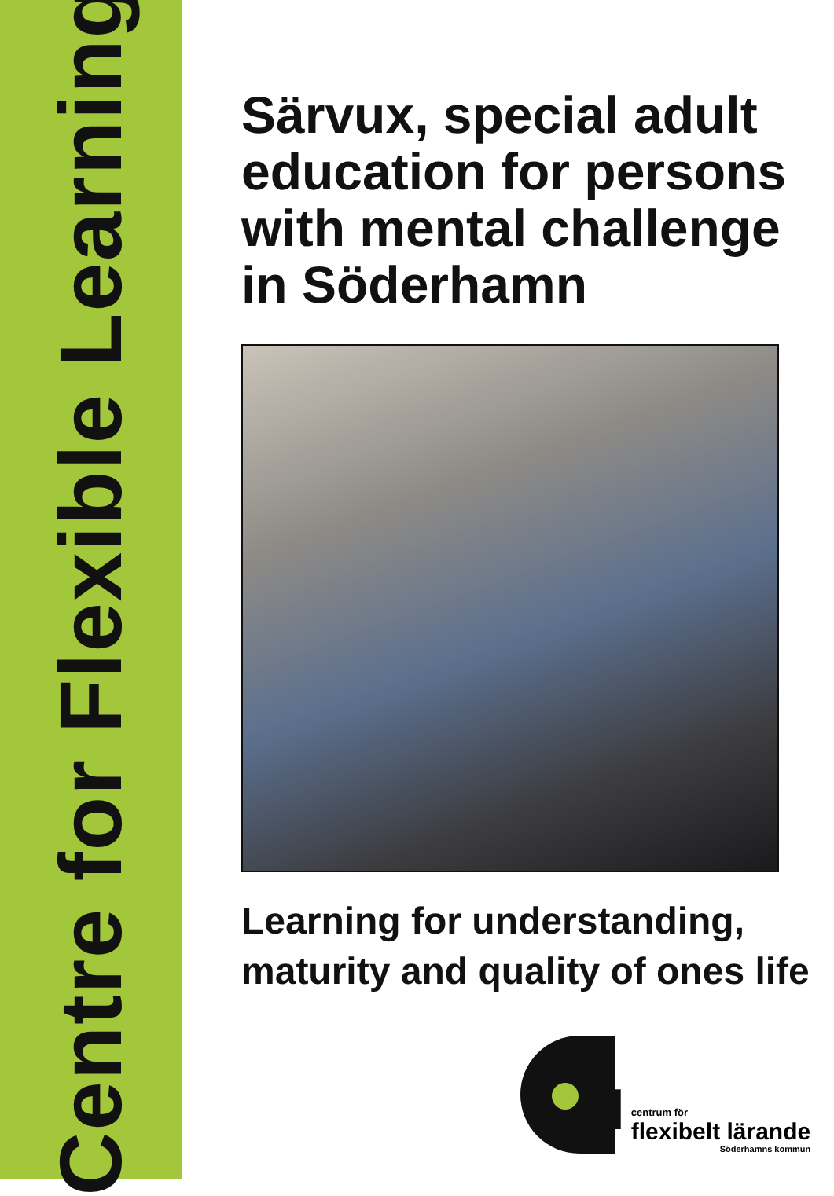Centre for Flexible Learning
Särvux, special adult education for persons with mental challenge in Söderhamn
Learning for understanding, maturity and quality of ones life
fl
centrum för
flexibelt lärande
Söderhamns kommun